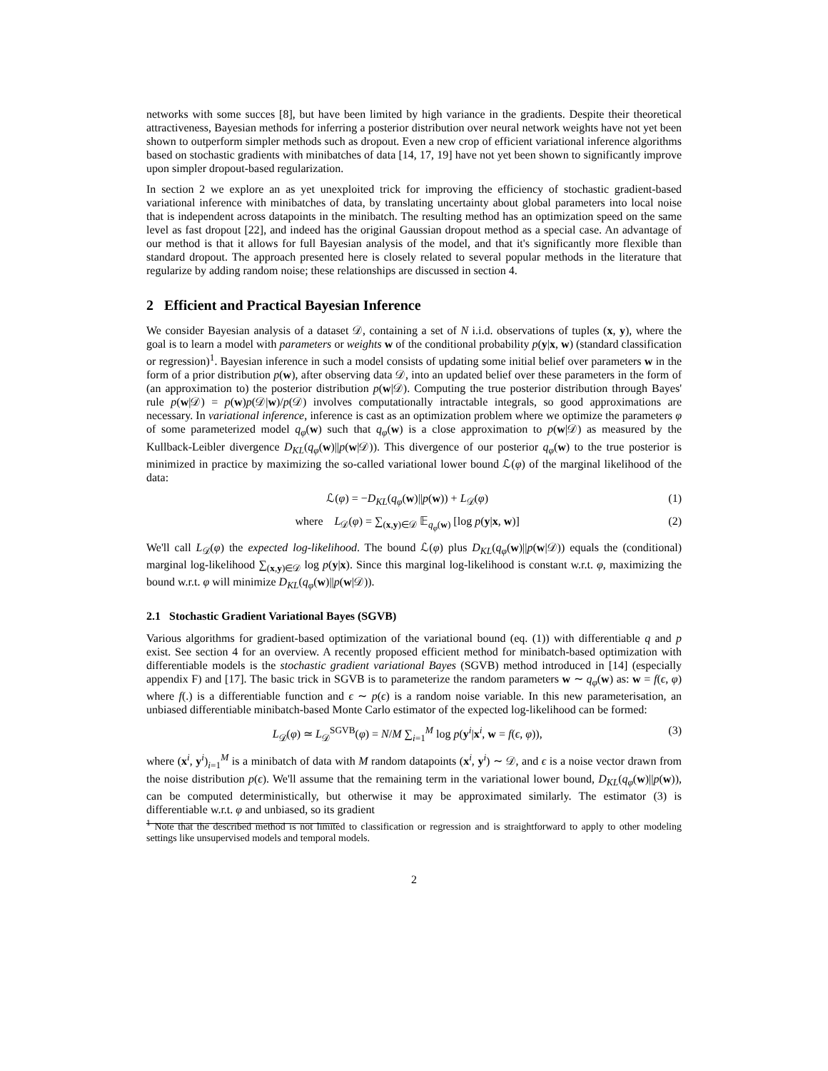networks with some succes [8], but have been limited by high variance in the gradients. Despite their theoretical attractiveness, Bayesian methods for inferring a posterior distribution over neural network weights have not yet been shown to outperform simpler methods such as dropout. Even a new crop of efficient variational inference algorithms based on stochastic gradients with minibatches of data [14, 17, 19] have not yet been shown to significantly improve upon simpler dropout-based regularization.
In section 2 we explore an as yet unexploited trick for improving the efficiency of stochastic gradient-based variational inference with minibatches of data, by translating uncertainty about global parameters into local noise that is independent across datapoints in the minibatch. The resulting method has an optimization speed on the same level as fast dropout [22], and indeed has the original Gaussian dropout method as a special case. An advantage of our method is that it allows for full Bayesian analysis of the model, and that it's significantly more flexible than standard dropout. The approach presented here is closely related to several popular methods in the literature that regularize by adding random noise; these relationships are discussed in section 4.
2 Efficient and Practical Bayesian Inference
We consider Bayesian analysis of a dataset 𝒟, containing a set of N i.i.d. observations of tuples (x, y), where the goal is to learn a model with parameters or weights w of the conditional probability p(y|x, w) (standard classification or regression)<sup>1</sup>. Bayesian inference in such a model consists of updating some initial belief over parameters w in the form of a prior distribution p(w), after observing data 𝒟, into an updated belief over these parameters in the form of (an approximation to) the posterior distribution p(w|𝒟). Computing the true posterior distribution through Bayes' rule p(w|𝒟) = p(w)p(𝒟|w)/p(𝒟) involves computationally intractable integrals, so good approximations are necessary. In variational inference, inference is cast as an optimization problem where we optimize the parameters φ of some parameterized model q<sub>φ</sub>(w) such that q<sub>φ</sub>(w) is a close approximation to p(w|𝒟) as measured by the Kullback-Leibler divergence D<sub>KL</sub>(q<sub>φ</sub>(w)||p(w|𝒟)). This divergence of our posterior q<sub>φ</sub>(w) to the true posterior is minimized in practice by maximizing the so-called variational lower bound ℒ(φ) of the marginal likelihood of the data:
ℒ(φ) = −D<sub>KL</sub>(q<sub>φ</sub>(w)||p(w)) + L<sub>𝒟</sub>(φ) (1)
where L<sub>𝒟</sub>(φ) = ∑<sub>(x,y)∈𝒟</sub> 𝔼<sub>q<sub>φ</sub>(w)</sub> [log p(y|x, w)] (2)
We'll call L<sub>𝒟</sub>(φ) the expected log-likelihood. The bound ℒ(φ) plus D<sub>KL</sub>(q<sub>φ</sub>(w)||p(w|𝒟)) equals the (conditional) marginal log-likelihood ∑<sub>(x,y)∈𝒟</sub> log p(y|x). Since this marginal log-likelihood is constant w.r.t. φ, maximizing the bound w.r.t. φ will minimize D<sub>KL</sub>(q<sub>φ</sub>(w)||p(w|𝒟)).
2.1 Stochastic Gradient Variational Bayes (SGVB)
Various algorithms for gradient-based optimization of the variational bound (eq. (1)) with differentiable q and p exist. See section 4 for an overview. A recently proposed efficient method for minibatch-based optimization with differentiable models is the stochastic gradient variational Bayes (SGVB) method introduced in [14] (especially appendix F) and [17]. The basic trick in SGVB is to parameterize the random parameters w ∼ q<sub>φ</sub>(w) as: w = f(ϵ, φ) where f(.) is a differentiable function and ϵ ∼ p(ϵ) is a random noise variable. In this new parameterisation, an unbiased differentiable minibatch-based Monte Carlo estimator of the expected log-likelihood can be formed:
L<sub>𝒟</sub>(φ) ≃ L<sub>𝒟</sub><sup>SGVB</sup>(φ) = N/M ∑<sub>i=1</sub><sup>M</sup> log p(y<sup>i</sup>|x<sup>i</sup>, w = f(ϵ, φ)), (3)
where (x<sup>i</sup>, y<sup>i</sup>)<sub>i=1</sub><sup>M</sup> is a minibatch of data with M random datapoints (x<sup>i</sup>, y<sup>i</sup>) ∼ 𝒟, and ϵ is a noise vector drawn from the noise distribution p(ϵ). We'll assume that the remaining term in the variational lower bound, D<sub>KL</sub>(q<sub>φ</sub>(w)||p(w)), can be computed deterministically, but otherwise it may be approximated similarly. The estimator (3) is differentiable w.r.t. φ and unbiased, so its gradient
<sup>1</sup> Note that the described method is not limited to classification or regression and is straightforward to apply to other modeling settings like unsupervised models and temporal models.
2